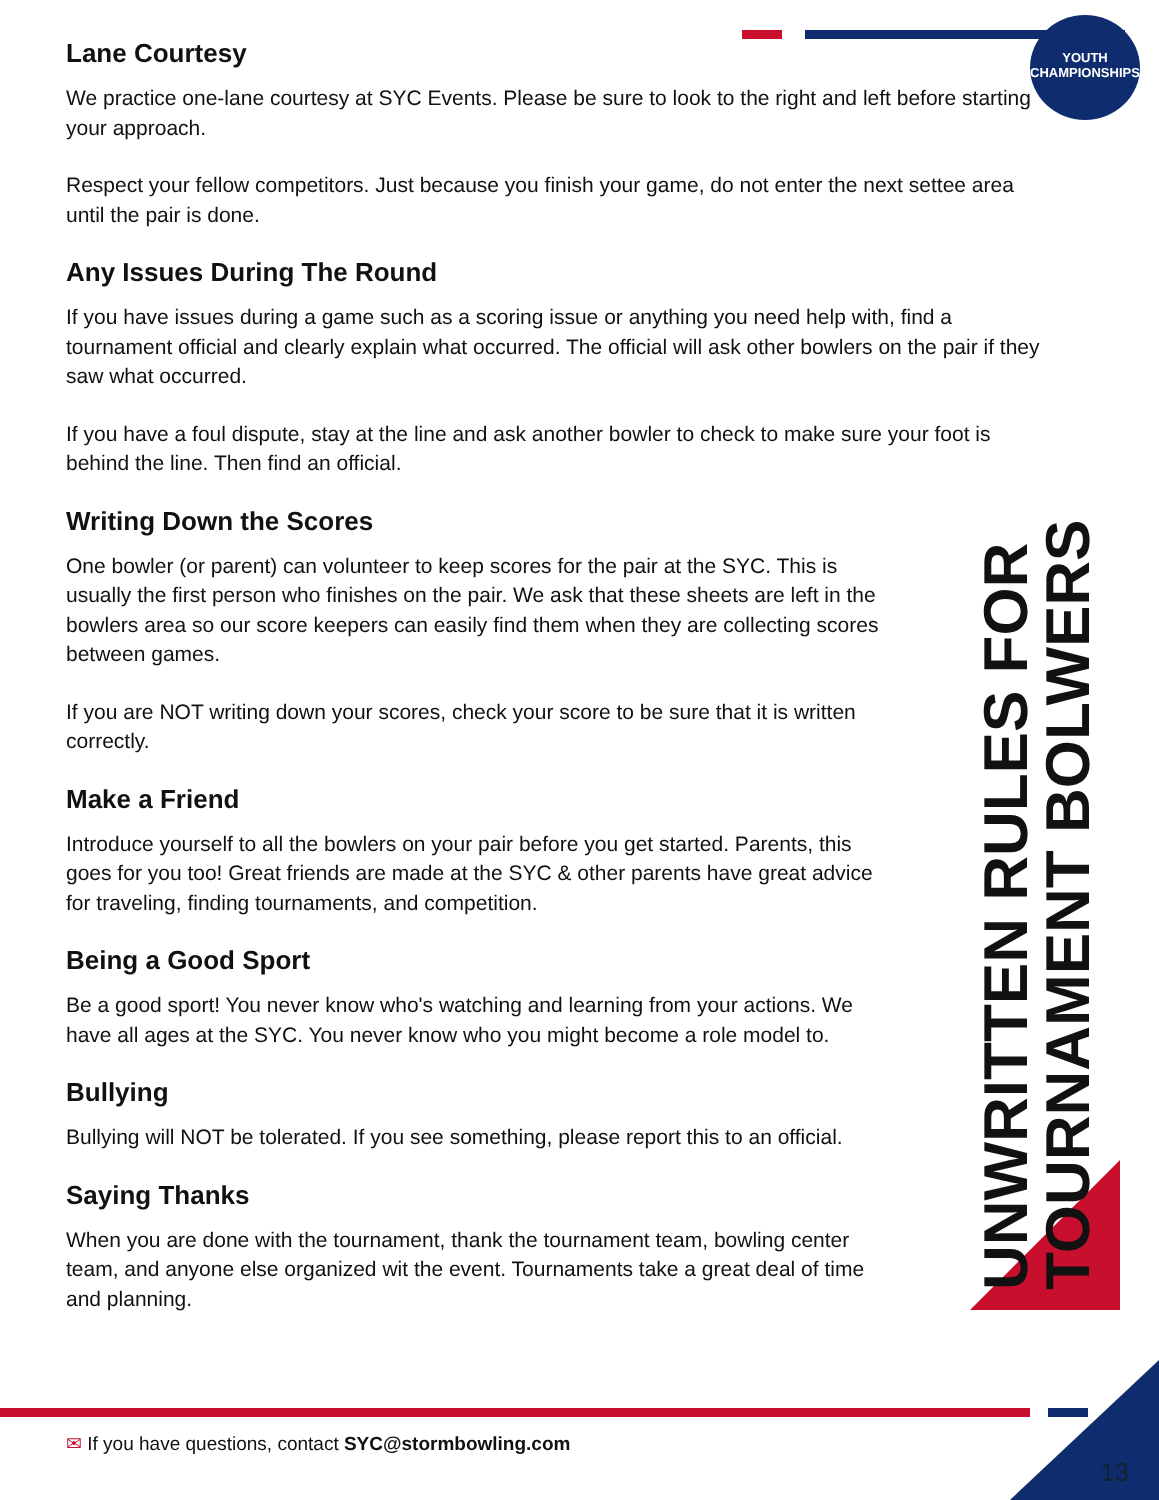YOUTH CHAMPIONSHIPS
Lane Courtesy
We practice one-lane courtesy at SYC Events. Please be sure to look to the right and left before starting your approach.
Respect your fellow competitors. Just because you finish your game, do not enter the next settee area until the pair is done.
Any Issues During The Round
If you have issues during a game such as a scoring issue or anything you need help with, find a tournament official and clearly explain what occurred. The official will ask other bowlers on the pair if they saw what occurred.
If you have a foul dispute, stay at the line and ask another bowler to check to make sure your foot is behind the line. Then find an official.
Writing Down the Scores
One bowler (or parent) can volunteer to keep scores for the pair at the SYC. This is usually the first person who finishes on the pair. We ask that these sheets are left in the bowlers area so our score keepers can easily find them when they are collecting scores between games.
If you are NOT writing down your scores, check your score to be sure that it is written correctly.
Make a Friend
Introduce yourself to all the bowlers on your pair before you get started. Parents, this goes for you too! Great friends are made at the SYC & other parents have great advice for traveling, finding tournaments, and competition.
Being a Good Sport
Be a good sport! You never know who's watching and learning from your actions. We have all ages at the SYC. You never know who you might become a role model to.
Bullying
Bullying will NOT be tolerated. If you see something, please report this to an official.
Saying Thanks
When you are done with the tournament, thank the tournament team, bowling center team, and anyone else organized wit the event. Tournaments take a great deal of time and planning.
UNWRITTEN RULES FOR TOURNAMENT BOLWERS
✉ If you have questions, contact SYC@stormbowling.com
13